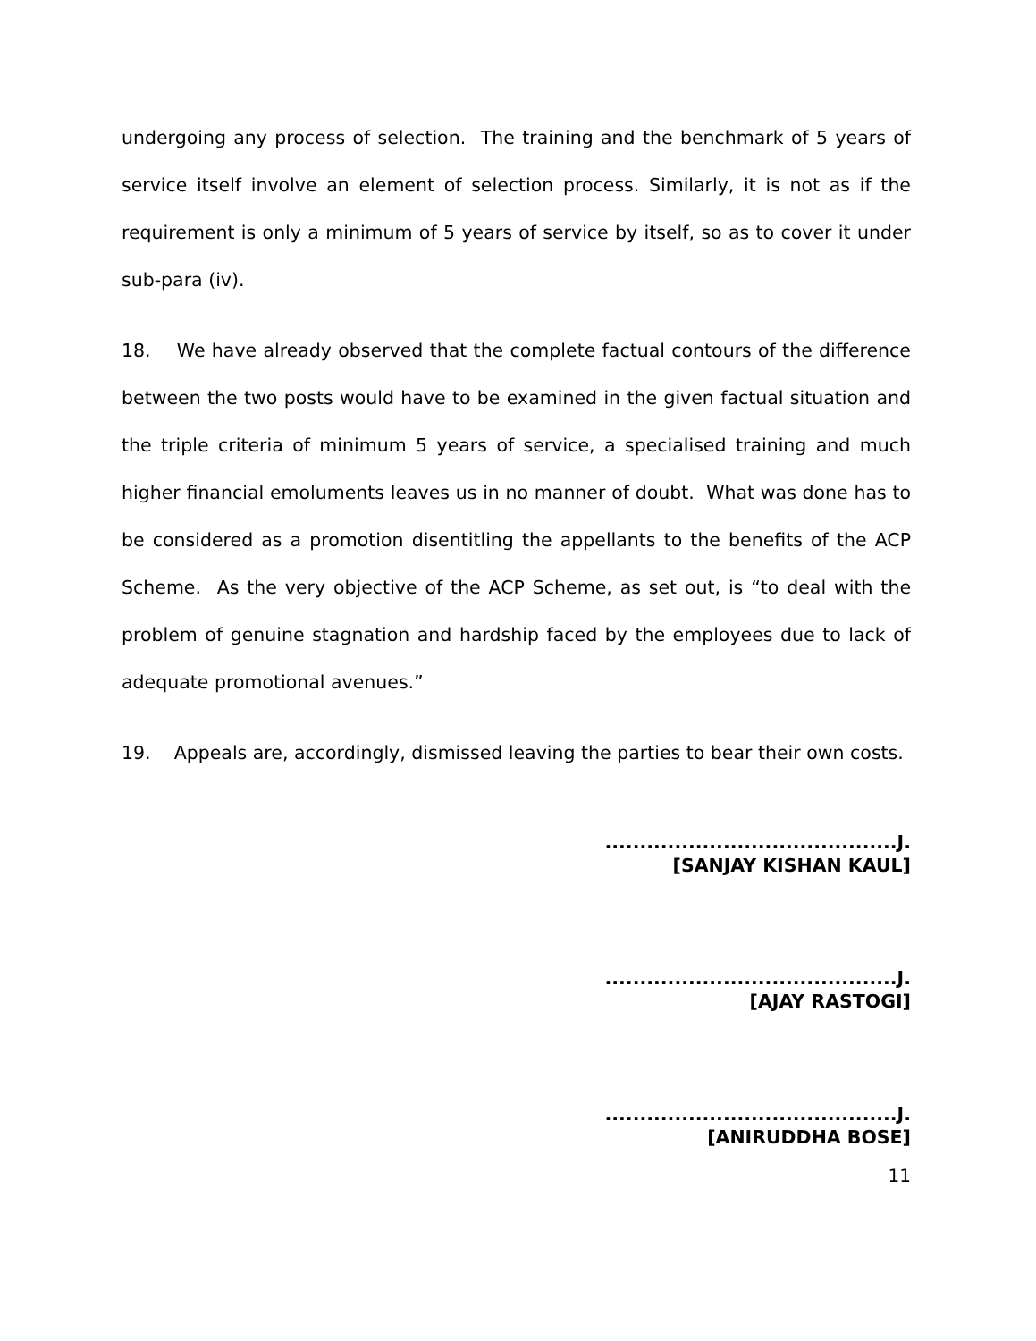undergoing any process of selection. The training and the benchmark of 5 years of service itself involve an element of selection process. Similarly, it is not as if the requirement is only a minimum of 5 years of service by itself, so as to cover it under sub-para (iv).
18. We have already observed that the complete factual contours of the difference between the two posts would have to be examined in the given factual situation and the triple criteria of minimum 5 years of service, a specialised training and much higher financial emoluments leaves us in no manner of doubt. What was done has to be considered as a promotion disentitling the appellants to the benefits of the ACP Scheme. As the very objective of the ACP Scheme, as set out, is “to deal with the problem of genuine stagnation and hardship faced by the employees due to lack of adequate promotional avenues.”
19. Appeals are, accordingly, dismissed leaving the parties to bear their own costs.
..........................................J.
[SANJAY KISHAN KAUL]
..........................................J.
[AJAY RASTOGI]
..........................................J.
[ANIRUDDHA BOSE]
11